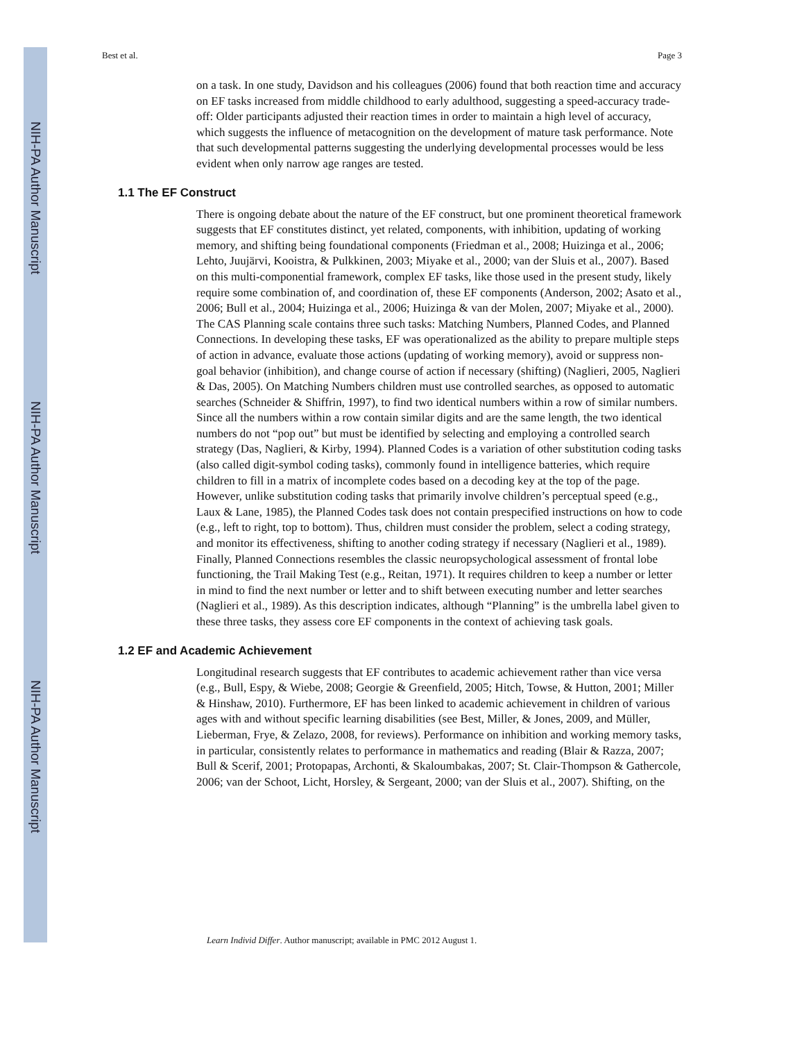NIH-PA Author Manuscript
NIH-PA Author Manuscript
NIH-PA Author Manuscript
Best et al. Page 3
on a task. In one study, Davidson and his colleagues (2006) found that both reaction time and accuracy on EF tasks increased from middle childhood to early adulthood, suggesting a speed-accuracy trade-off: Older participants adjusted their reaction times in order to maintain a high level of accuracy, which suggests the influence of metacognition on the development of mature task performance. Note that such developmental patterns suggesting the underlying developmental processes would be less evident when only narrow age ranges are tested.
1.1 The EF Construct
There is ongoing debate about the nature of the EF construct, but one prominent theoretical framework suggests that EF constitutes distinct, yet related, components, with inhibition, updating of working memory, and shifting being foundational components (Friedman et al., 2008; Huizinga et al., 2006; Lehto, Juujärvi, Kooistra, & Pulkkinen, 2003; Miyake et al., 2000; van der Sluis et al., 2007). Based on this multi-componential framework, complex EF tasks, like those used in the present study, likely require some combination of, and coordination of, these EF components (Anderson, 2002; Asato et al., 2006; Bull et al., 2004; Huizinga et al., 2006; Huizinga & van der Molen, 2007; Miyake et al., 2000). The CAS Planning scale contains three such tasks: Matching Numbers, Planned Codes, and Planned Connections. In developing these tasks, EF was operationalized as the ability to prepare multiple steps of action in advance, evaluate those actions (updating of working memory), avoid or suppress non-goal behavior (inhibition), and change course of action if necessary (shifting) (Naglieri, 2005, Naglieri & Das, 2005). On Matching Numbers children must use controlled searches, as opposed to automatic searches (Schneider & Shiffrin, 1997), to find two identical numbers within a row of similar numbers. Since all the numbers within a row contain similar digits and are the same length, the two identical numbers do not “pop out” but must be identified by selecting and employing a controlled search strategy (Das, Naglieri, & Kirby, 1994). Planned Codes is a variation of other substitution coding tasks (also called digit-symbol coding tasks), commonly found in intelligence batteries, which require children to fill in a matrix of incomplete codes based on a decoding key at the top of the page. However, unlike substitution coding tasks that primarily involve children’s perceptual speed (e.g., Laux & Lane, 1985), the Planned Codes task does not contain prespecified instructions on how to code (e.g., left to right, top to bottom). Thus, children must consider the problem, select a coding strategy, and monitor its effectiveness, shifting to another coding strategy if necessary (Naglieri et al., 1989). Finally, Planned Connections resembles the classic neuropsychological assessment of frontal lobe functioning, the Trail Making Test (e.g., Reitan, 1971). It requires children to keep a number or letter in mind to find the next number or letter and to shift between executing number and letter searches (Naglieri et al., 1989). As this description indicates, although “Planning” is the umbrella label given to these three tasks, they assess core EF components in the context of achieving task goals.
1.2 EF and Academic Achievement
Longitudinal research suggests that EF contributes to academic achievement rather than vice versa (e.g., Bull, Espy, & Wiebe, 2008; Georgie & Greenfield, 2005; Hitch, Towse, & Hutton, 2001; Miller & Hinshaw, 2010). Furthermore, EF has been linked to academic achievement in children of various ages with and without specific learning disabilities (see Best, Miller, & Jones, 2009, and Müller, Lieberman, Frye, & Zelazo, 2008, for reviews). Performance on inhibition and working memory tasks, in particular, consistently relates to performance in mathematics and reading (Blair & Razza, 2007; Bull & Scerif, 2001; Protopapas, Archonti, & Skaloumbakas, 2007; St. Clair-Thompson & Gathercole, 2006; van der Schoot, Licht, Horsley, & Sergeant, 2000; van der Sluis et al., 2007). Shifting, on the
Learn Individ Differ. Author manuscript; available in PMC 2012 August 1.